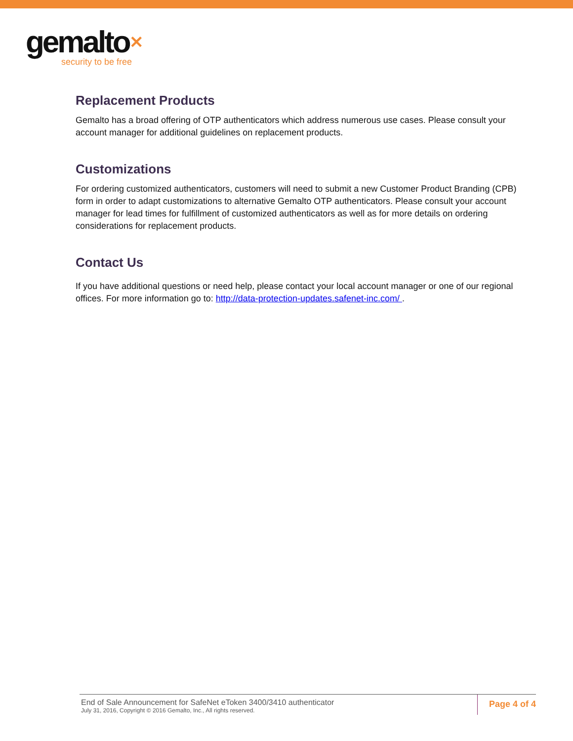gemalto✕
security to be free
Replacement Products
Gemalto has a broad offering of OTP authenticators which address numerous use cases. Please consult your account manager for additional guidelines on replacement products.
Customizations
For ordering customized authenticators, customers will need to submit a new Customer Product Branding (CPB) form in order to adapt customizations to alternative Gemalto OTP authenticators. Please consult your account manager for lead times for fulfillment of customized authenticators as well as for more details on ordering considerations for replacement products.
Contact Us
If you have additional questions or need help, please contact your local account manager or one of our regional offices. For more information go to: http://data-protection-updates.safenet-inc.com/ .
End of Sale Announcement for SafeNet eToken 3400/3410 authenticator
July 31, 2016, Copyright © 2016 Gemalto, Inc., All rights reserved.
Page 4 of 4